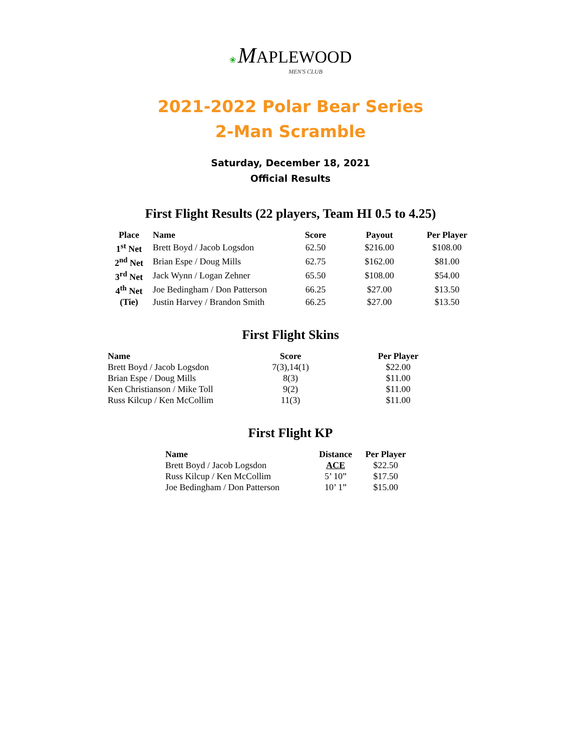❀ MAPLEWOOD
MEN'S CLUB
2021-2022 Polar Bear Series
2-Man Scramble
Saturday, December 18, 2021
Official Results
First Flight Results (22 players, Team HI 0.5 to 4.25)
| Place | Name | Score | Payout | Per Player |
| --- | --- | --- | --- | --- |
| 1<sup>st</sup> Net | Brett Boyd / Jacob Logsdon | 62.50 | $216.00 | $108.00 |
| 2<sup>nd</sup> Net | Brian Espe / Doug Mills | 62.75 | $162.00 | $81.00 |
| 3<sup>rd</sup> Net | Jack Wynn / Logan Zehner | 65.50 | $108.00 | $54.00 |
| 4<sup>th</sup> Net | Joe Bedingham / Don Patterson | 66.25 | $27.00 | $13.50 |
| (Tie) | Justin Harvey / Brandon Smith | 66.25 | $27.00 | $13.50 |
First Flight Skins
| Name | Score | Per Player |
| --- | --- | --- |
| Brett Boyd / Jacob Logsdon | 7(3),14(1) | $22.00 |
| Brian Espe / Doug Mills | 8(3) | $11.00 |
| Ken Christianson / Mike Toll | 9(2) | $11.00 |
| Russ Kilcup / Ken McCollim | 11(3) | $11.00 |
First Flight KP
| Name | Distance | Per Player |
| --- | --- | --- |
| Brett Boyd / Jacob Logsdon | ACE | $22.50 |
| Russ Kilcup / Ken McCollim | 5’ 10” | $17.50 |
| Joe Bedingham / Don Patterson | 10’ 1” | $15.00 |